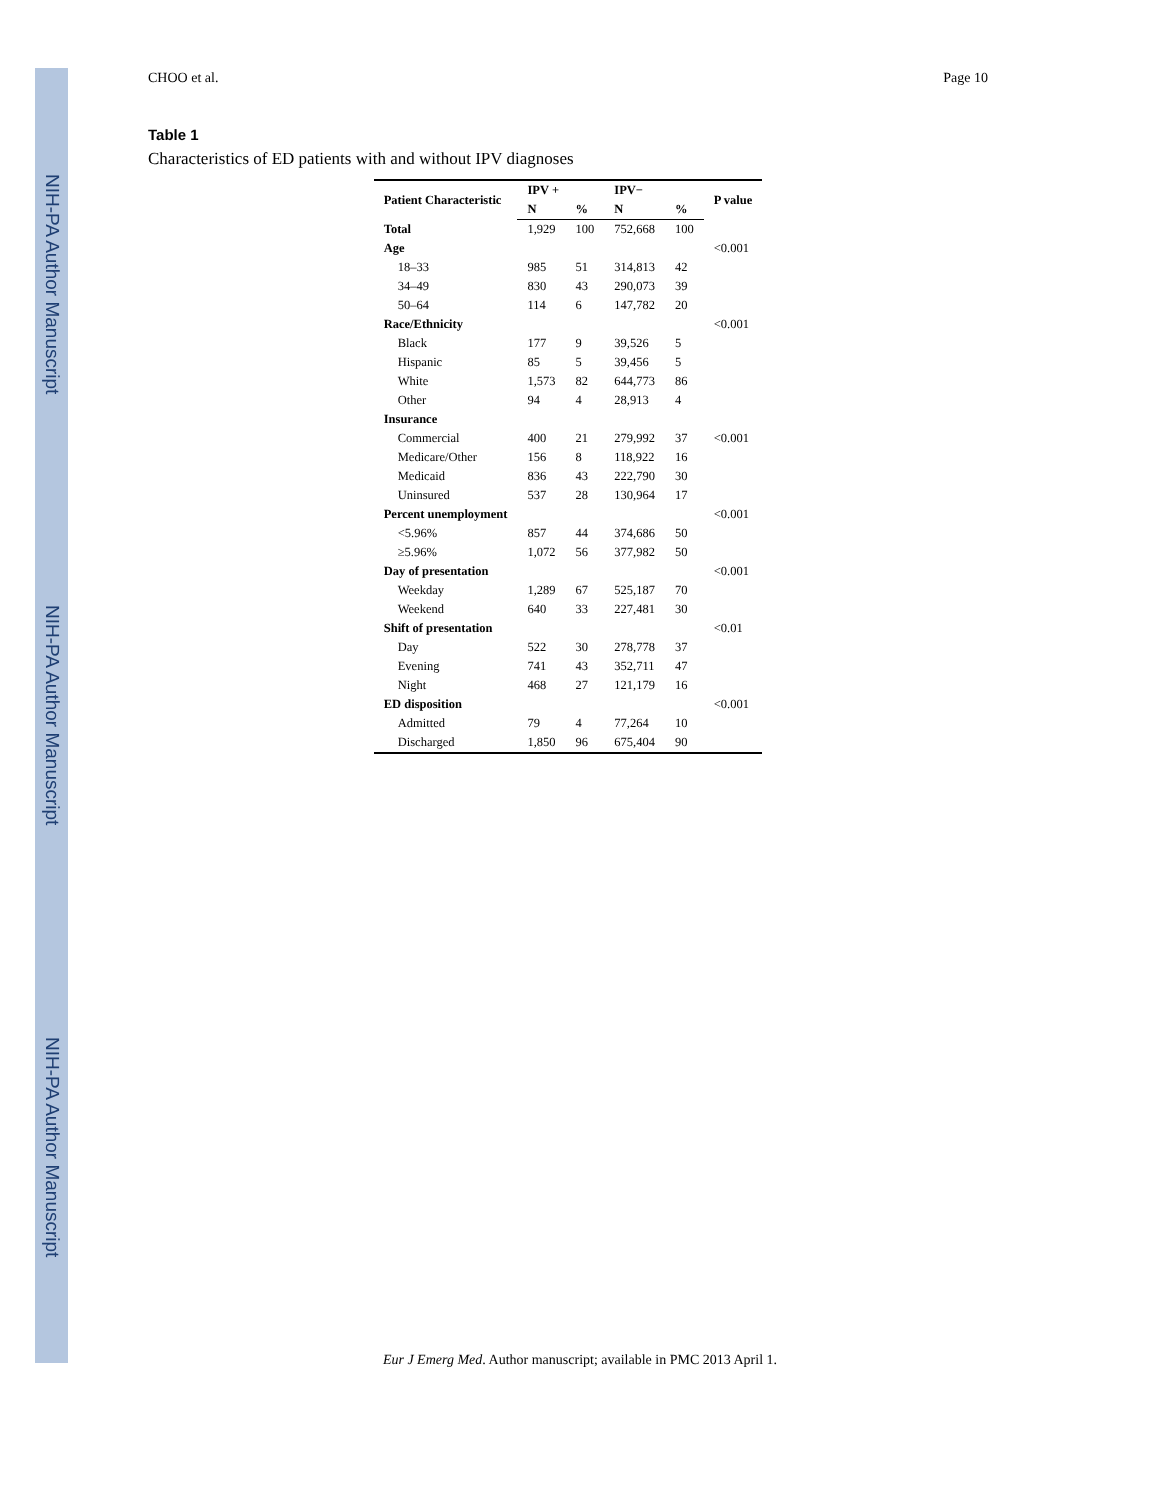NIH-PA Author Manuscript
NIH-PA Author Manuscript
NIH-PA Author Manuscript
CHOO et al. Page 10
Table 1
Characteristics of ED patients with and without IPV diagnoses
| Patient Characteristic | IPV + | | IPV− | | P value |
| --- | --- | --- | --- | --- | --- |
| | N | % | N | % | |
| Total | 1,929 | 100 | 752,668 | 100 | |
| Age | | | | | <0.001 |
| 18–33 | 985 | 51 | 314,813 | 42 | |
| 34–49 | 830 | 43 | 290,073 | 39 | |
| 50–64 | 114 | 6 | 147,782 | 20 | |
| Race/Ethnicity | | | | | <0.001 |
| Black | 177 | 9 | 39,526 | 5 | |
| Hispanic | 85 | 5 | 39,456 | 5 | |
| White | 1,573 | 82 | 644,773 | 86 | |
| Other | 94 | 4 | 28,913 | 4 | |
| Insurance | | | | | |
| Commercial | 400 | 21 | 279,992 | 37 | <0.001 |
| Medicare/Other | 156 | 8 | 118,922 | 16 | |
| Medicaid | 836 | 43 | 222,790 | 30 | |
| Uninsured | 537 | 28 | 130,964 | 17 | |
| Percent unemployment | | | | | <0.001 |
| <5.96% | 857 | 44 | 374,686 | 50 | |
| ≥5.96% | 1,072 | 56 | 377,982 | 50 | |
| Day of presentation | | | | | <0.001 |
| Weekday | 1,289 | 67 | 525,187 | 70 | |
| Weekend | 640 | 33 | 227,481 | 30 | |
| Shift of presentation | | | | | <0.01 |
| Day | 522 | 30 | 278,778 | 37 | |
| Evening | 741 | 43 | 352,711 | 47 | |
| Night | 468 | 27 | 121,179 | 16 | |
| ED disposition | | | | | <0.001 |
| Admitted | 79 | 4 | 77,264 | 10 | |
| Discharged | 1,850 | 96 | 675,404 | 90 | |
Eur J Emerg Med. Author manuscript; available in PMC 2013 April 1.